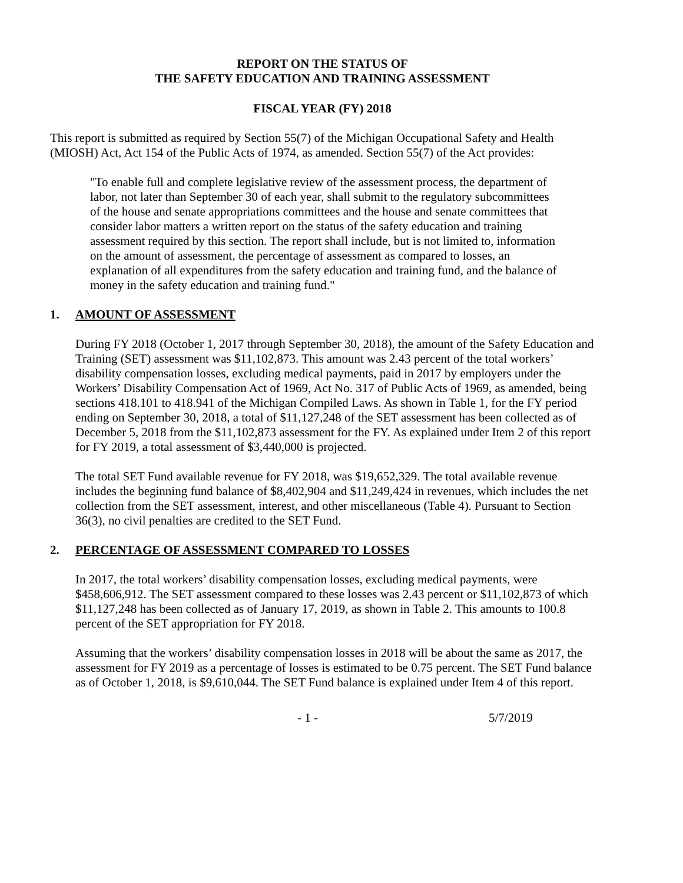REPORT ON THE STATUS OF
THE SAFETY EDUCATION AND TRAINING ASSESSMENT
FISCAL YEAR (FY) 2018
This report is submitted as required by Section 55(7) of the Michigan Occupational Safety and Health (MIOSH) Act, Act 154 of the Public Acts of 1974, as amended. Section 55(7) of the Act provides:
"To enable full and complete legislative review of the assessment process, the department of labor, not later than September 30 of each year, shall submit to the regulatory subcommittees of the house and senate appropriations committees and the house and senate committees that consider labor matters a written report on the status of the safety education and training assessment required by this section. The report shall include, but is not limited to, information on the amount of assessment, the percentage of assessment as compared to losses, an explanation of all expenditures from the safety education and training fund, and the balance of money in the safety education and training fund."
1. AMOUNT OF ASSESSMENT
During FY 2018 (October 1, 2017 through September 30, 2018), the amount of the Safety Education and Training (SET) assessment was $11,102,873. This amount was 2.43 percent of the total workers’ disability compensation losses, excluding medical payments, paid in 2017 by employers under the Workers’ Disability Compensation Act of 1969, Act No. 317 of Public Acts of 1969, as amended, being sections 418.101 to 418.941 of the Michigan Compiled Laws. As shown in Table 1, for the FY period ending on September 30, 2018, a total of $11,127,248 of the SET assessment has been collected as of December 5, 2018 from the $11,102,873 assessment for the FY. As explained under Item 2 of this report for FY 2019, a total assessment of $3,440,000 is projected.
The total SET Fund available revenue for FY 2018, was $19,652,329. The total available revenue includes the beginning fund balance of $8,402,904 and $11,249,424 in revenues, which includes the net collection from the SET assessment, interest, and other miscellaneous (Table 4). Pursuant to Section 36(3), no civil penalties are credited to the SET Fund.
2. PERCENTAGE OF ASSESSMENT COMPARED TO LOSSES
In 2017, the total workers’ disability compensation losses, excluding medical payments, were $458,606,912. The SET assessment compared to these losses was 2.43 percent or $11,102,873 of which $11,127,248 has been collected as of January 17, 2019, as shown in Table 2. This amounts to 100.8 percent of the SET appropriation for FY 2018.
Assuming that the workers’ disability compensation losses in 2018 will be about the same as 2017, the assessment for FY 2019 as a percentage of losses is estimated to be 0.75 percent. The SET Fund balance as of October 1, 2018, is $9,610,044. The SET Fund balance is explained under Item 4 of this report.
- 1 - 5/7/2019